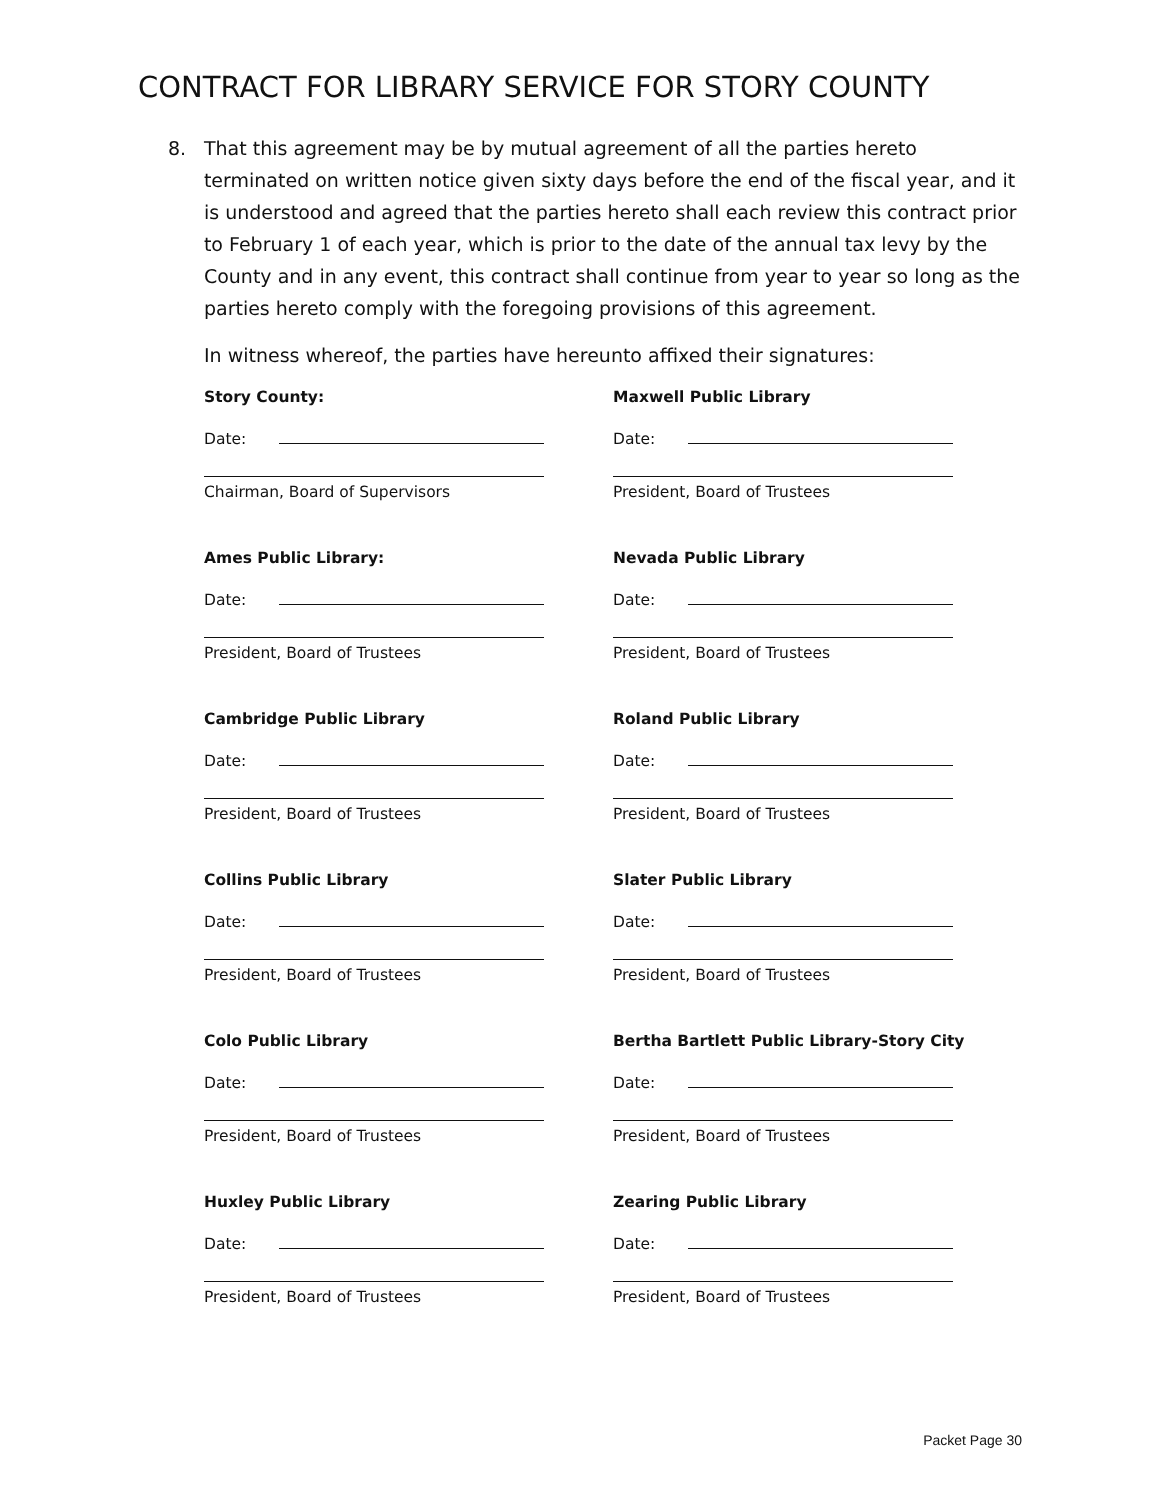CONTRACT FOR LIBRARY SERVICE FOR STORY COUNTY
8. That this agreement may be by mutual agreement of all the parties hereto terminated on written notice given sixty days before the end of the fiscal year, and it is understood and agreed that the parties hereto shall each review this contract prior to February 1 of each year, which is prior to the date of the annual tax levy by the County and in any event, this contract shall continue from year to year so long as the parties hereto comply with the foregoing provisions of this agreement.
In witness whereof, the parties have hereunto affixed their signatures:
Story County:
Date:
Chairman, Board of Supervisors
Ames Public Library:
Date:
President, Board of Trustees
Cambridge Public Library
Date:
President, Board of Trustees
Collins Public Library
Date:
President, Board of Trustees
Colo Public Library
Date:
President, Board of Trustees
Huxley Public Library
Date:
President, Board of Trustees
Maxwell Public Library
Date:
President, Board of Trustees
Nevada Public Library
Date:
President, Board of Trustees
Roland Public Library
Date:
President, Board of Trustees
Slater Public Library
Date:
President, Board of Trustees
Bertha Bartlett Public Library-Story City
Date:
President, Board of Trustees
Zearing Public Library
Date:
President, Board of Trustees
Packet Page 30